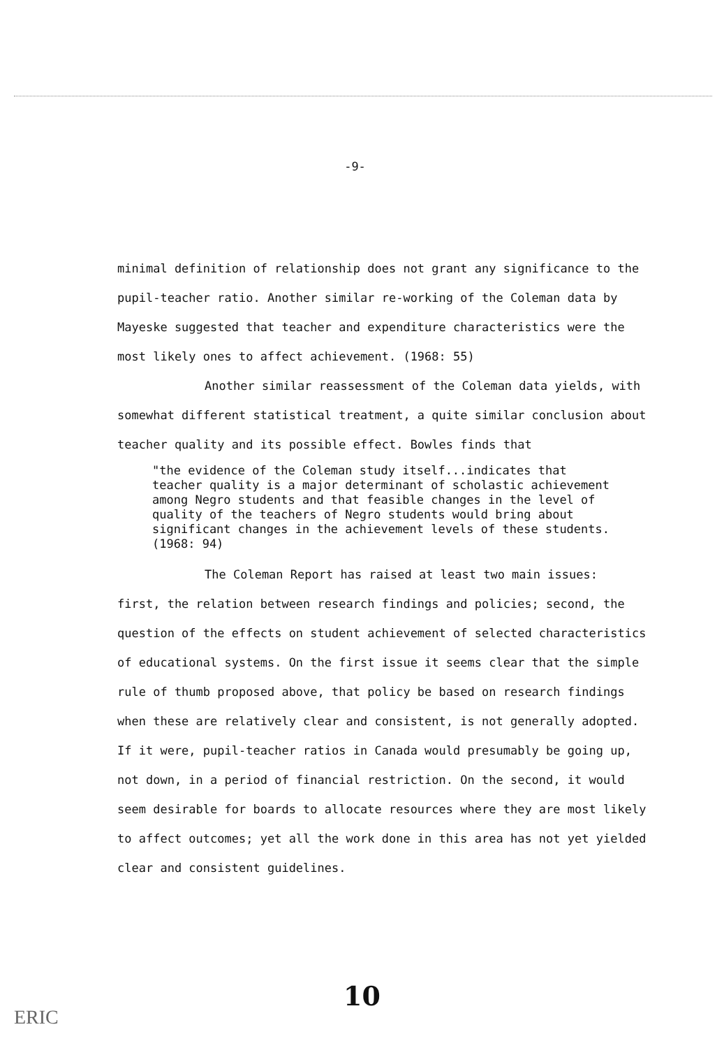-9-
minimal definition of relationship does not grant any significance to the pupil-teacher ratio. Another similar re-working of the Coleman data by Mayeske suggested that teacher and expenditure characteristics were the most likely ones to affect achievement. (1968: 55)
Another similar reassessment of the Coleman data yields, with somewhat different statistical treatment, a quite similar conclusion about teacher quality and its possible effect. Bowles finds that
"the evidence of the Coleman study itself...indicates that teacher quality is a major determinant of scholastic achievement among Negro students and that feasible changes in the level of quality of the teachers of Negro students would bring about significant changes in the achievement levels of these students. (1968: 94)
The Coleman Report has raised at least two main issues: first, the relation between research findings and policies; second, the question of the effects on student achievement of selected characteristics of educational systems. On the first issue it seems clear that the simple rule of thumb proposed above, that policy be based on research findings when these are relatively clear and consistent, is not generally adopted. If it were, pupil-teacher ratios in Canada would presumably be going up, not down, in a period of financial restriction. On the second, it would seem desirable for boards to allocate resources where they are most likely to affect outcomes; yet all the work done in this area has not yet yielded clear and consistent guidelines.
10
ERIC